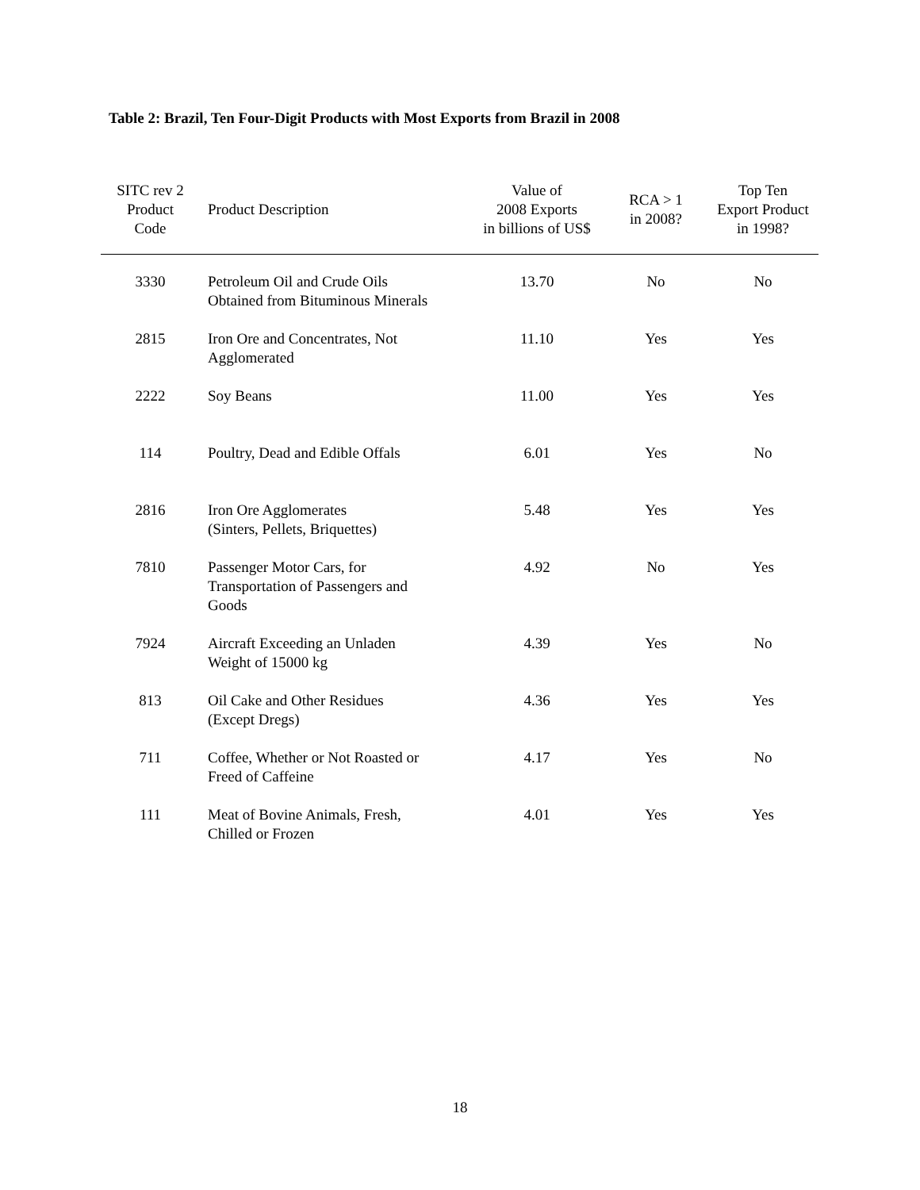Table 2: Brazil, Ten Four-Digit Products with Most Exports from Brazil in 2008
| SITC rev 2 Product Code | Product Description | Value of 2008 Exports in billions of US$ | RCA > 1 in 2008? | Top Ten Export Product in 1998? |
| --- | --- | --- | --- | --- |
| 3330 | Petroleum Oil and Crude Oils Obtained from Bituminous Minerals | 13.70 | No | No |
| 2815 | Iron Ore and Concentrates, Not Agglomerated | 11.10 | Yes | Yes |
| 2222 | Soy Beans | 11.00 | Yes | Yes |
| 114 | Poultry, Dead and Edible Offals | 6.01 | Yes | No |
| 2816 | Iron Ore Agglomerates (Sinters, Pellets, Briquettes) | 5.48 | Yes | Yes |
| 7810 | Passenger Motor Cars, for Transportation of Passengers and Goods | 4.92 | No | Yes |
| 7924 | Aircraft Exceeding an Unladen Weight of 15000 kg | 4.39 | Yes | No |
| 813 | Oil Cake and Other Residues (Except Dregs) | 4.36 | Yes | Yes |
| 711 | Coffee, Whether or Not Roasted or Freed of Caffeine | 4.17 | Yes | No |
| 111 | Meat of Bovine Animals, Fresh, Chilled or Frozen | 4.01 | Yes | Yes |
18